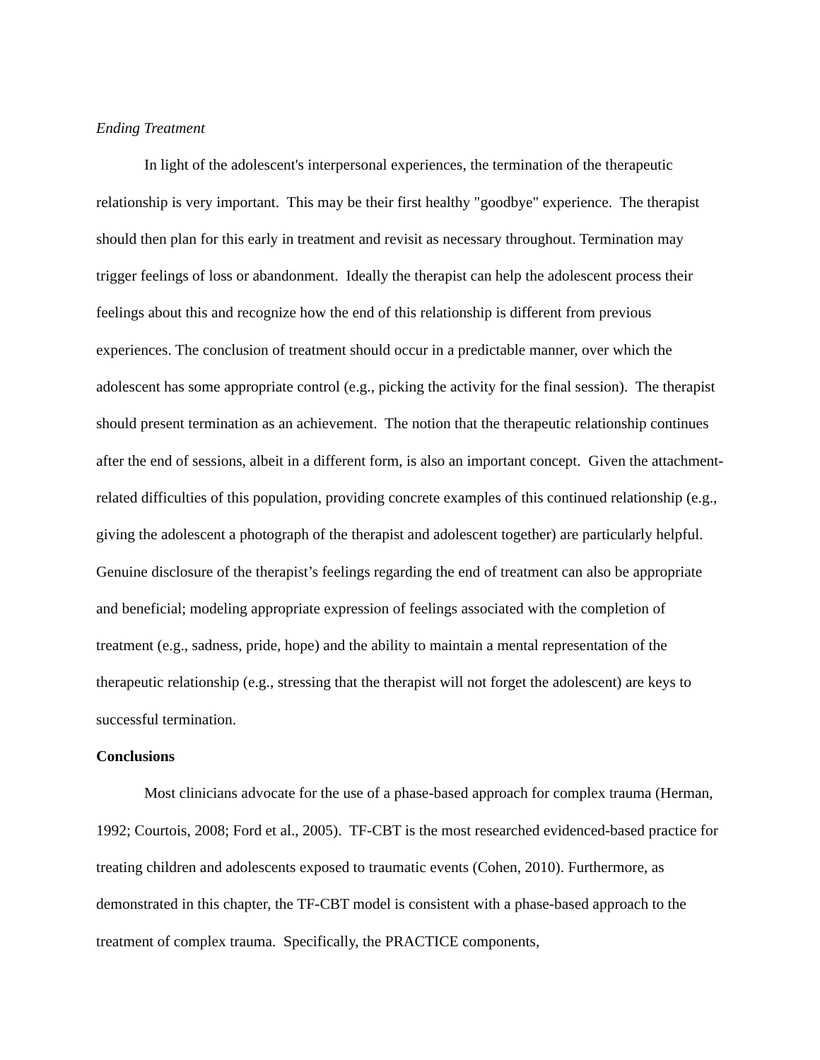Ending Treatment
In light of the adolescent's interpersonal experiences, the termination of the therapeutic relationship is very important. This may be their first healthy "goodbye" experience. The therapist should then plan for this early in treatment and revisit as necessary throughout. Termination may trigger feelings of loss or abandonment. Ideally the therapist can help the adolescent process their feelings about this and recognize how the end of this relationship is different from previous experiences. The conclusion of treatment should occur in a predictable manner, over which the adolescent has some appropriate control (e.g., picking the activity for the final session). The therapist should present termination as an achievement. The notion that the therapeutic relationship continues after the end of sessions, albeit in a different form, is also an important concept. Given the attachment-related difficulties of this population, providing concrete examples of this continued relationship (e.g., giving the adolescent a photograph of the therapist and adolescent together) are particularly helpful. Genuine disclosure of the therapist’s feelings regarding the end of treatment can also be appropriate and beneficial; modeling appropriate expression of feelings associated with the completion of treatment (e.g., sadness, pride, hope) and the ability to maintain a mental representation of the therapeutic relationship (e.g., stressing that the therapist will not forget the adolescent) are keys to successful termination.
Conclusions
Most clinicians advocate for the use of a phase-based approach for complex trauma (Herman, 1992; Courtois, 2008; Ford et al., 2005). TF-CBT is the most researched evidenced-based practice for treating children and adolescents exposed to traumatic events (Cohen, 2010). Furthermore, as demonstrated in this chapter, the TF-CBT model is consistent with a phase-based approach to the treatment of complex trauma. Specifically, the PRACTICE components,